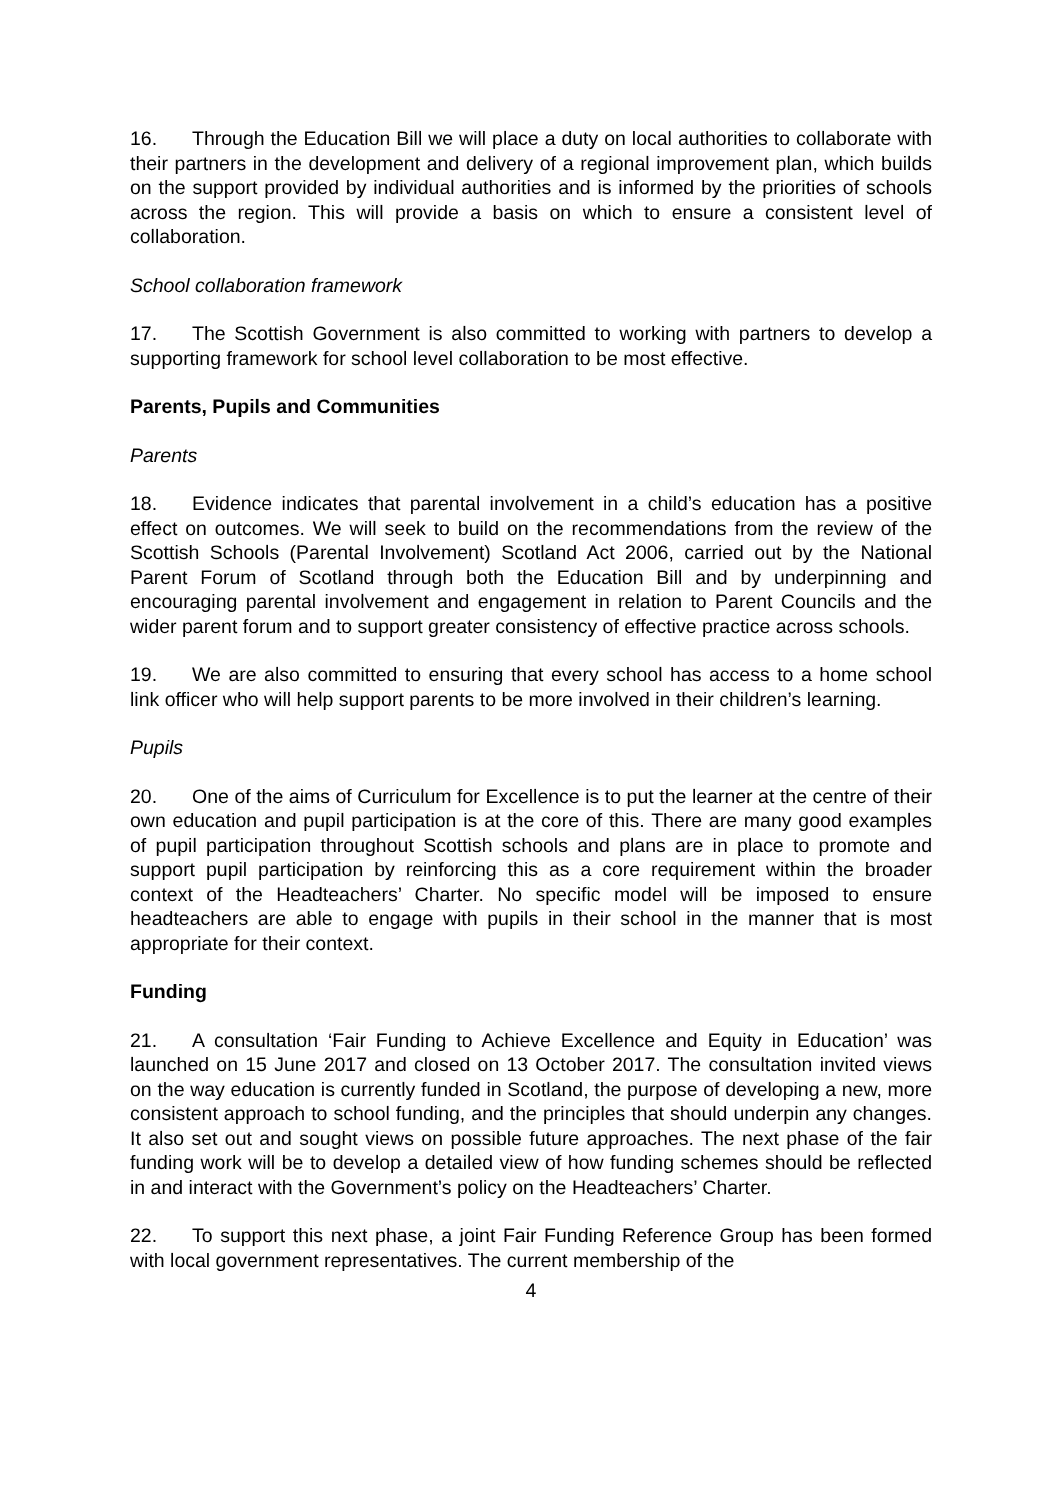16. Through the Education Bill we will place a duty on local authorities to collaborate with their partners in the development and delivery of a regional improvement plan, which builds on the support provided by individual authorities and is informed by the priorities of schools across the region. This will provide a basis on which to ensure a consistent level of collaboration.
School collaboration framework
17. The Scottish Government is also committed to working with partners to develop a supporting framework for school level collaboration to be most effective.
Parents, Pupils and Communities
Parents
18. Evidence indicates that parental involvement in a child’s education has a positive effect on outcomes. We will seek to build on the recommendations from the review of the Scottish Schools (Parental Involvement) Scotland Act 2006, carried out by the National Parent Forum of Scotland through both the Education Bill and by underpinning and encouraging parental involvement and engagement in relation to Parent Councils and the wider parent forum and to support greater consistency of effective practice across schools.
19. We are also committed to ensuring that every school has access to a home school link officer who will help support parents to be more involved in their children’s learning.
Pupils
20. One of the aims of Curriculum for Excellence is to put the learner at the centre of their own education and pupil participation is at the core of this. There are many good examples of pupil participation throughout Scottish schools and plans are in place to promote and support pupil participation by reinforcing this as a core requirement within the broader context of the Headteachers’ Charter. No specific model will be imposed to ensure headteachers are able to engage with pupils in their school in the manner that is most appropriate for their context.
Funding
21. A consultation ‘Fair Funding to Achieve Excellence and Equity in Education’ was launched on 15 June 2017 and closed on 13 October 2017. The consultation invited views on the way education is currently funded in Scotland, the purpose of developing a new, more consistent approach to school funding, and the principles that should underpin any changes. It also set out and sought views on possible future approaches. The next phase of the fair funding work will be to develop a detailed view of how funding schemes should be reflected in and interact with the Government’s policy on the Headteachers’ Charter.
22. To support this next phase, a joint Fair Funding Reference Group has been formed with local government representatives. The current membership of the
4